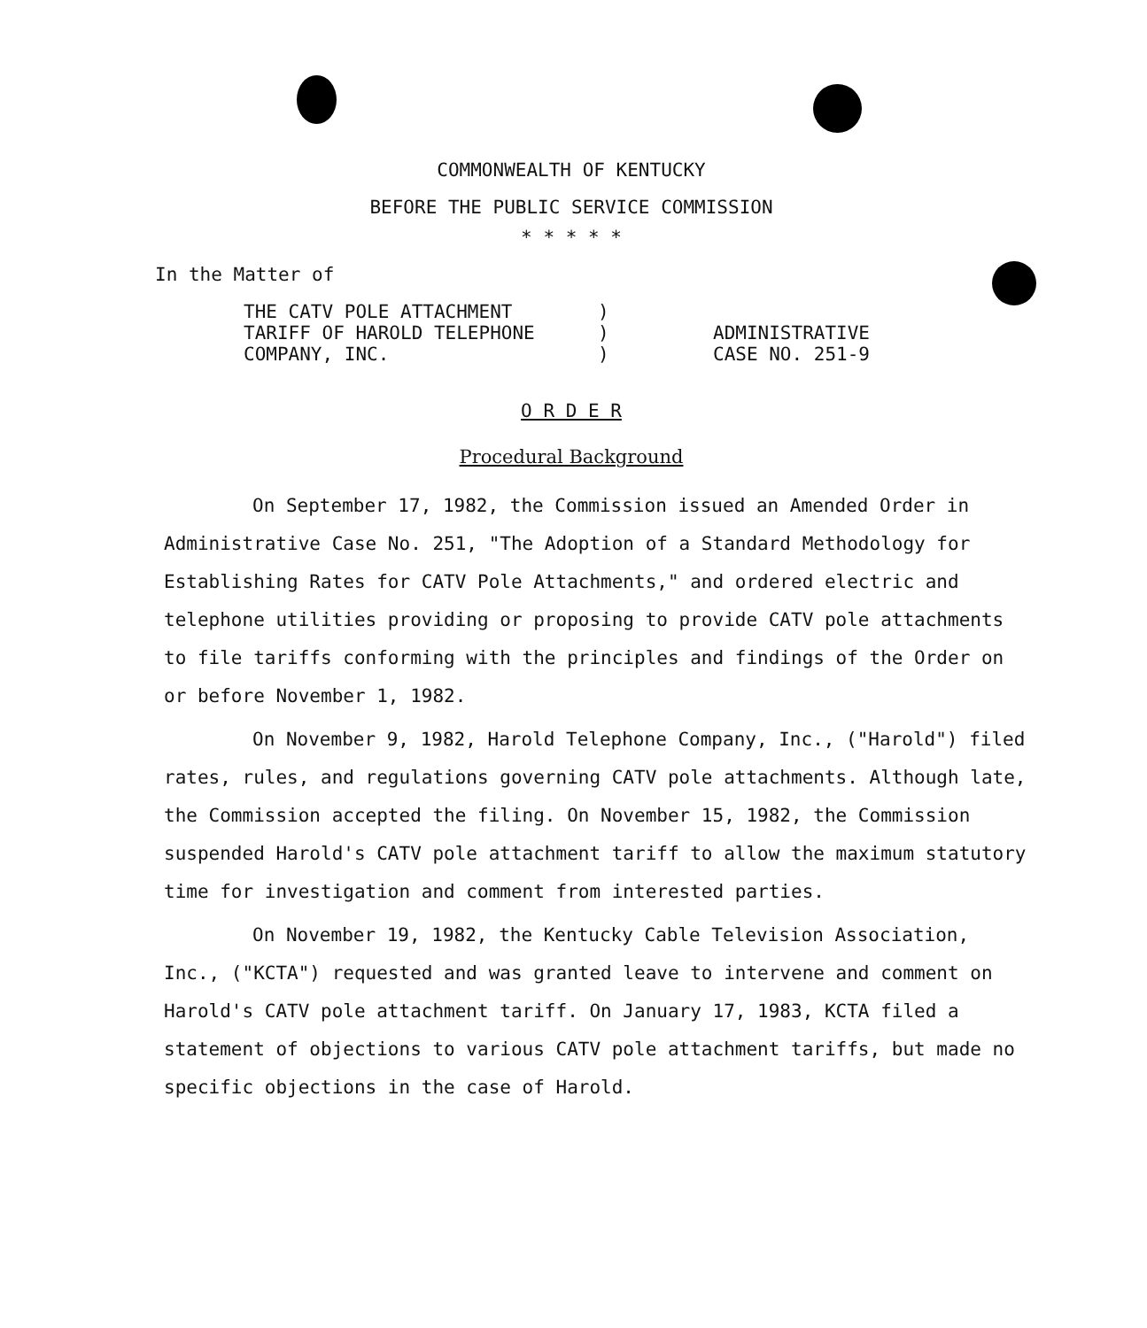COMMONWEALTH OF KENTUCKY
BEFORE THE PUBLIC SERVICE COMMISSION
* * * * *
In the Matter of
THE CATV POLE ATTACHMENT
TARIFF OF HAROLD TELEPHONE
COMPANY, INC.
)
)
)
ADMINISTRATIVE
CASE NO. 251-9
O R D E R
Procedural Background
On September 17, 1982, the Commission issued an Amended Order in Administrative Case No. 251, "The Adoption of a Standard Methodology for Establishing Rates for CATV Pole Attachments," and ordered electric and telephone utilities providing or proposing to provide CATV pole attachments to file tariffs conforming with the principles and findings of the Order on or before November 1, 1982.
On November 9, 1982, Harold Telephone Company, Inc., ("Harold") filed rates, rules, and regulations governing CATV pole attachments. Although late, the Commission accepted the filing. On November 15, 1982, the Commission suspended Harold's CATV pole attachment tariff to allow the maximum statutory time for investigation and comment from interested parties.
On November 19, 1982, the Kentucky Cable Television Association, Inc., ("KCTA") requested and was granted leave to intervene and comment on Harold's CATV pole attachment tariff. On January 17, 1983, KCTA filed a statement of objections to various CATV pole attachment tariffs, but made no specific objections in the case of Harold.